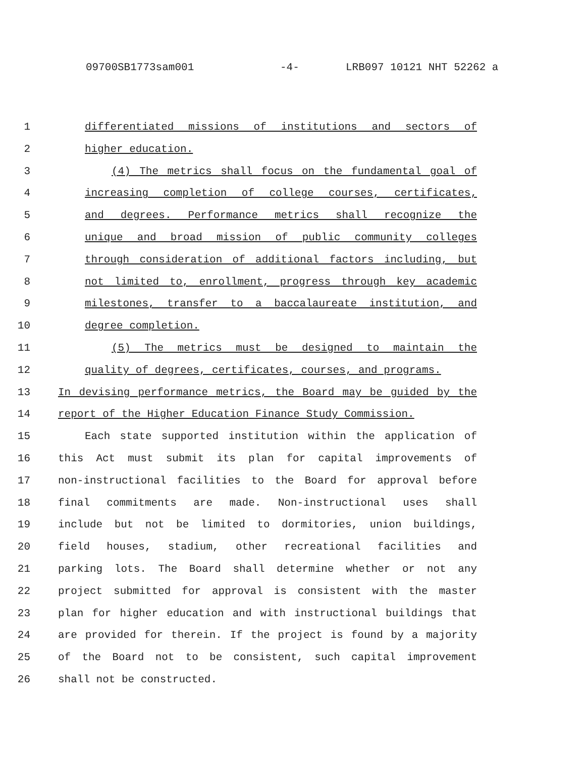09700SB1773sam001 -4- LRB097 10121 NHT 52262 a
1 differentiated missions of institutions and sectors of
2 higher education.
3 (4) The metrics shall focus on the fundamental goal of
4 increasing completion of college courses, certificates,
5 and degrees. Performance metrics shall recognize the
6 unique and broad mission of public community colleges
7 through consideration of additional factors including, but
8 not limited to, enrollment, progress through key academic
9 milestones, transfer to a baccalaureate institution, and
10 degree completion.
11 (5) The metrics must be designed to maintain the
12 quality of degrees, certificates, courses, and programs.
13 In devising performance metrics, the Board may be guided by the
14 report of the Higher Education Finance Study Commission.
15 Each state supported institution within the application of
16 this Act must submit its plan for capital improvements of
17 non-instructional facilities to the Board for approval before
18 final commitments are made. Non-instructional uses shall
19 include but not be limited to dormitories, union buildings,
20 field houses, stadium, other recreational facilities and
21 parking lots. The Board shall determine whether or not any
22 project submitted for approval is consistent with the master
23 plan for higher education and with instructional buildings that
24 are provided for therein. If the project is found by a majority
25 of the Board not to be consistent, such capital improvement
26 shall not be constructed.